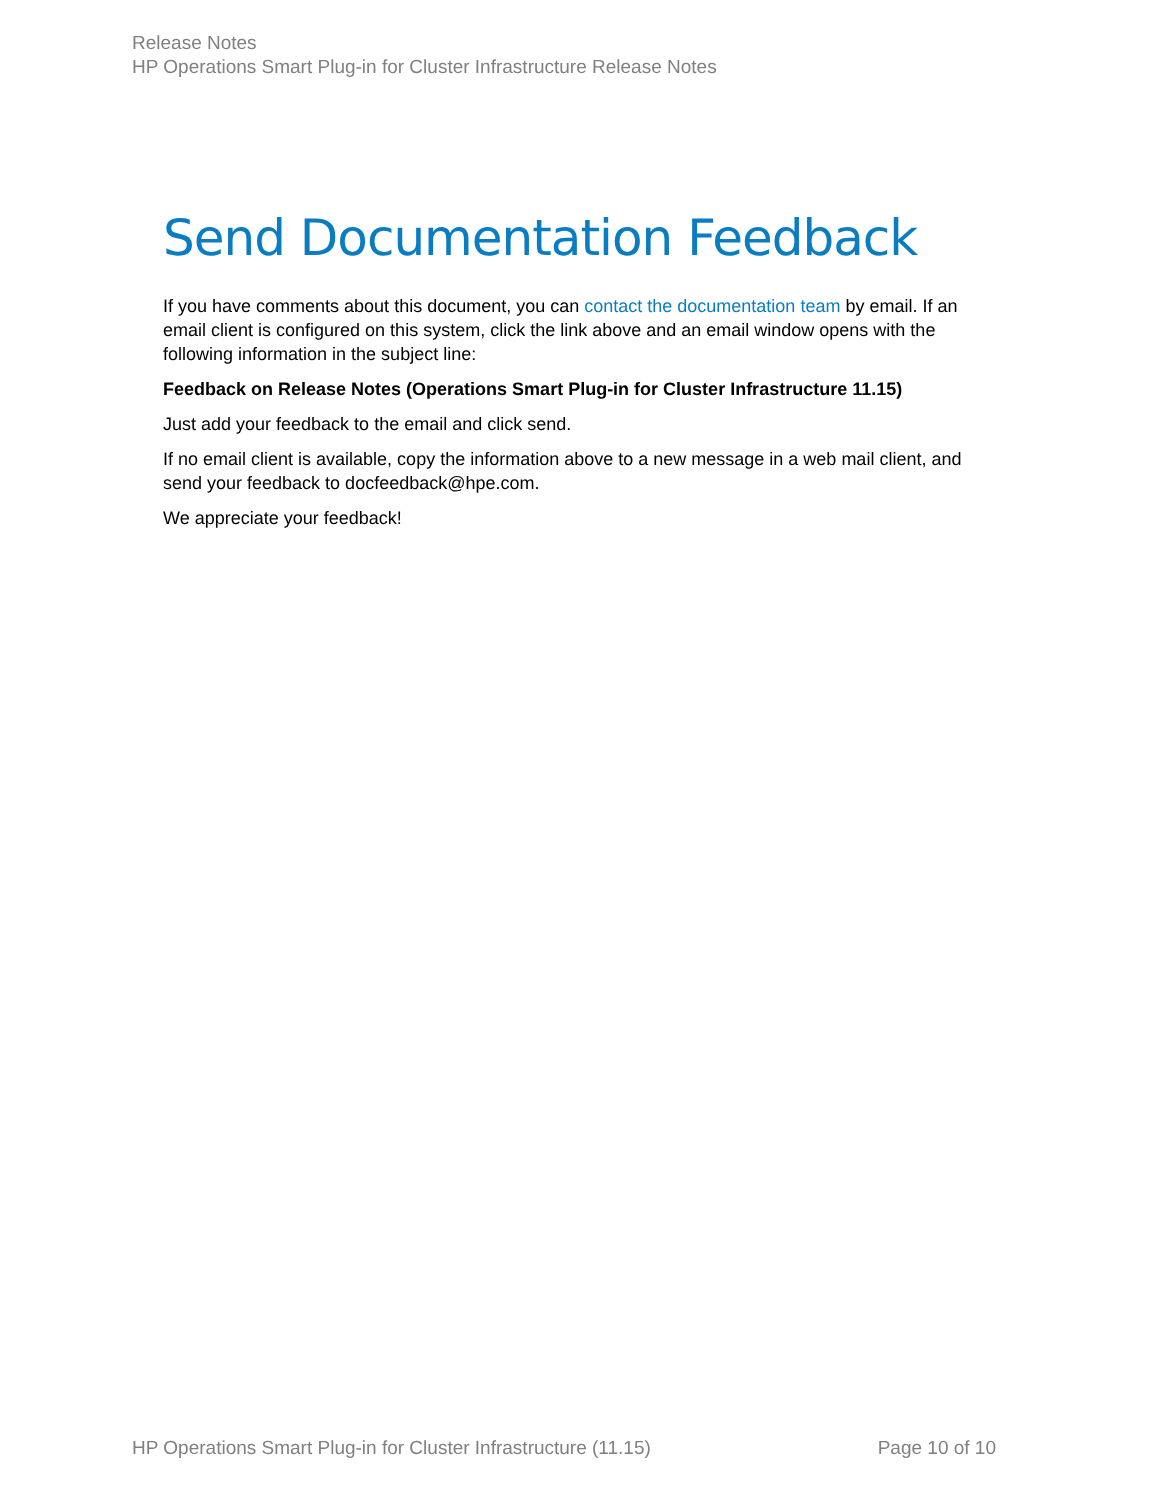Release Notes
HP Operations Smart Plug-in for Cluster Infrastructure Release Notes
Send Documentation Feedback
If you have comments about this document, you can contact the documentation team by email. If an email client is configured on this system, click the link above and an email window opens with the following information in the subject line:
Feedback on Release Notes (Operations Smart Plug-in for Cluster Infrastructure 11.15)
Just add your feedback to the email and click send.
If no email client is available, copy the information above to a new message in a web mail client, and send your feedback to docfeedback@hpe.com.
We appreciate your feedback!
HP Operations Smart Plug-in for Cluster Infrastructure (11.15) Page 10 of 10